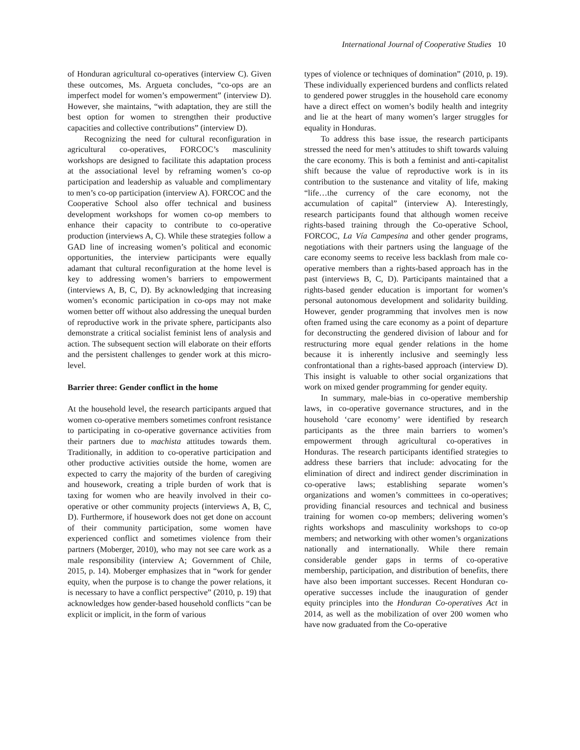International Journal of Cooperative Studies 10
of Honduran agricultural co-operatives (interview C). Given these outcomes, Ms. Argueta concludes, “co-ops are an imperfect model for women’s empowerment” (interview D). However, she maintains, “with adaptation, they are still the best option for women to strengthen their productive capacities and collective contributions” (interview D).
Recognizing the need for cultural reconfiguration in agricultural co-operatives, FORCOC’s masculinity workshops are designed to facilitate this adaptation process at the associational level by reframing women’s co-op participation and leadership as valuable and complimentary to men’s co-op participation (interview A). FORCOC and the Cooperative School also offer technical and business development workshops for women co-op members to enhance their capacity to contribute to co-operative production (interviews A, C). While these strategies follow a GAD line of increasing women’s political and economic opportunities, the interview participants were equally adamant that cultural reconfiguration at the home level is key to addressing women’s barriers to empowerment (interviews A, B, C, D). By acknowledging that increasing women’s economic participation in co-ops may not make women better off without also addressing the unequal burden of reproductive work in the private sphere, participants also demonstrate a critical socialist feminist lens of analysis and action. The subsequent section will elaborate on their efforts and the persistent challenges to gender work at this micro-level.
Barrier three: Gender conflict in the home
At the household level, the research participants argued that women co-operative members sometimes confront resistance to participating in co-operative governance activities from their partners due to machista attitudes towards them. Traditionally, in addition to co-operative participation and other productive activities outside the home, women are expected to carry the majority of the burden of caregiving and housework, creating a triple burden of work that is taxing for women who are heavily involved in their co-operative or other community projects (interviews A, B, C, D). Furthermore, if housework does not get done on account of their community participation, some women have experienced conflict and sometimes violence from their partners (Moberger, 2010), who may not see care work as a male responsibility (interview A; Government of Chile, 2015, p. 14). Moberger emphasizes that in “work for gender equity, when the purpose is to change the power relations, it is necessary to have a conflict perspective” (2010, p. 19) that acknowledges how gender-based household conflicts “can be explicit or implicit, in the form of various
types of violence or techniques of domination” (2010, p. 19). These individually experienced burdens and conflicts related to gendered power struggles in the household care economy have a direct effect on women’s bodily health and integrity and lie at the heart of many women’s larger struggles for equality in Honduras.
To address this base issue, the research participants stressed the need for men’s attitudes to shift towards valuing the care economy. This is both a feminist and anti-capitalist shift because the value of reproductive work is in its contribution to the sustenance and vitality of life, making “life…the currency of the care economy, not the accumulation of capital” (interview A). Interestingly, research participants found that although women receive rights-based training through the Co-operative School, FORCOC, La Vía Campesina and other gender programs, negotiations with their partners using the language of the care economy seems to receive less backlash from male co-operative members than a rights-based approach has in the past (interviews B, C, D). Participants maintained that a rights-based gender education is important for women’s personal autonomous development and solidarity building. However, gender programming that involves men is now often framed using the care economy as a point of departure for deconstructing the gendered division of labour and for restructuring more equal gender relations in the home because it is inherently inclusive and seemingly less confrontational than a rights-based approach (interview D). This insight is valuable to other social organizations that work on mixed gender programming for gender equity.
In summary, male-bias in co-operative membership laws, in co-operative governance structures, and in the household ‘care economy’ were identified by research participants as the three main barriers to women’s empowerment through agricultural co-operatives in Honduras. The research participants identified strategies to address these barriers that include: advocating for the elimination of direct and indirect gender discrimination in co-operative laws; establishing separate women’s organizations and women’s committees in co-operatives; providing financial resources and technical and business training for women co-op members; delivering women’s rights workshops and masculinity workshops to co-op members; and networking with other women’s organizations nationally and internationally. While there remain considerable gender gaps in terms of co-operative membership, participation, and distribution of benefits, there have also been important successes. Recent Honduran co-operative successes include the inauguration of gender equity principles into the Honduran Co-operatives Act in 2014, as well as the mobilization of over 200 women who have now graduated from the Co-operative